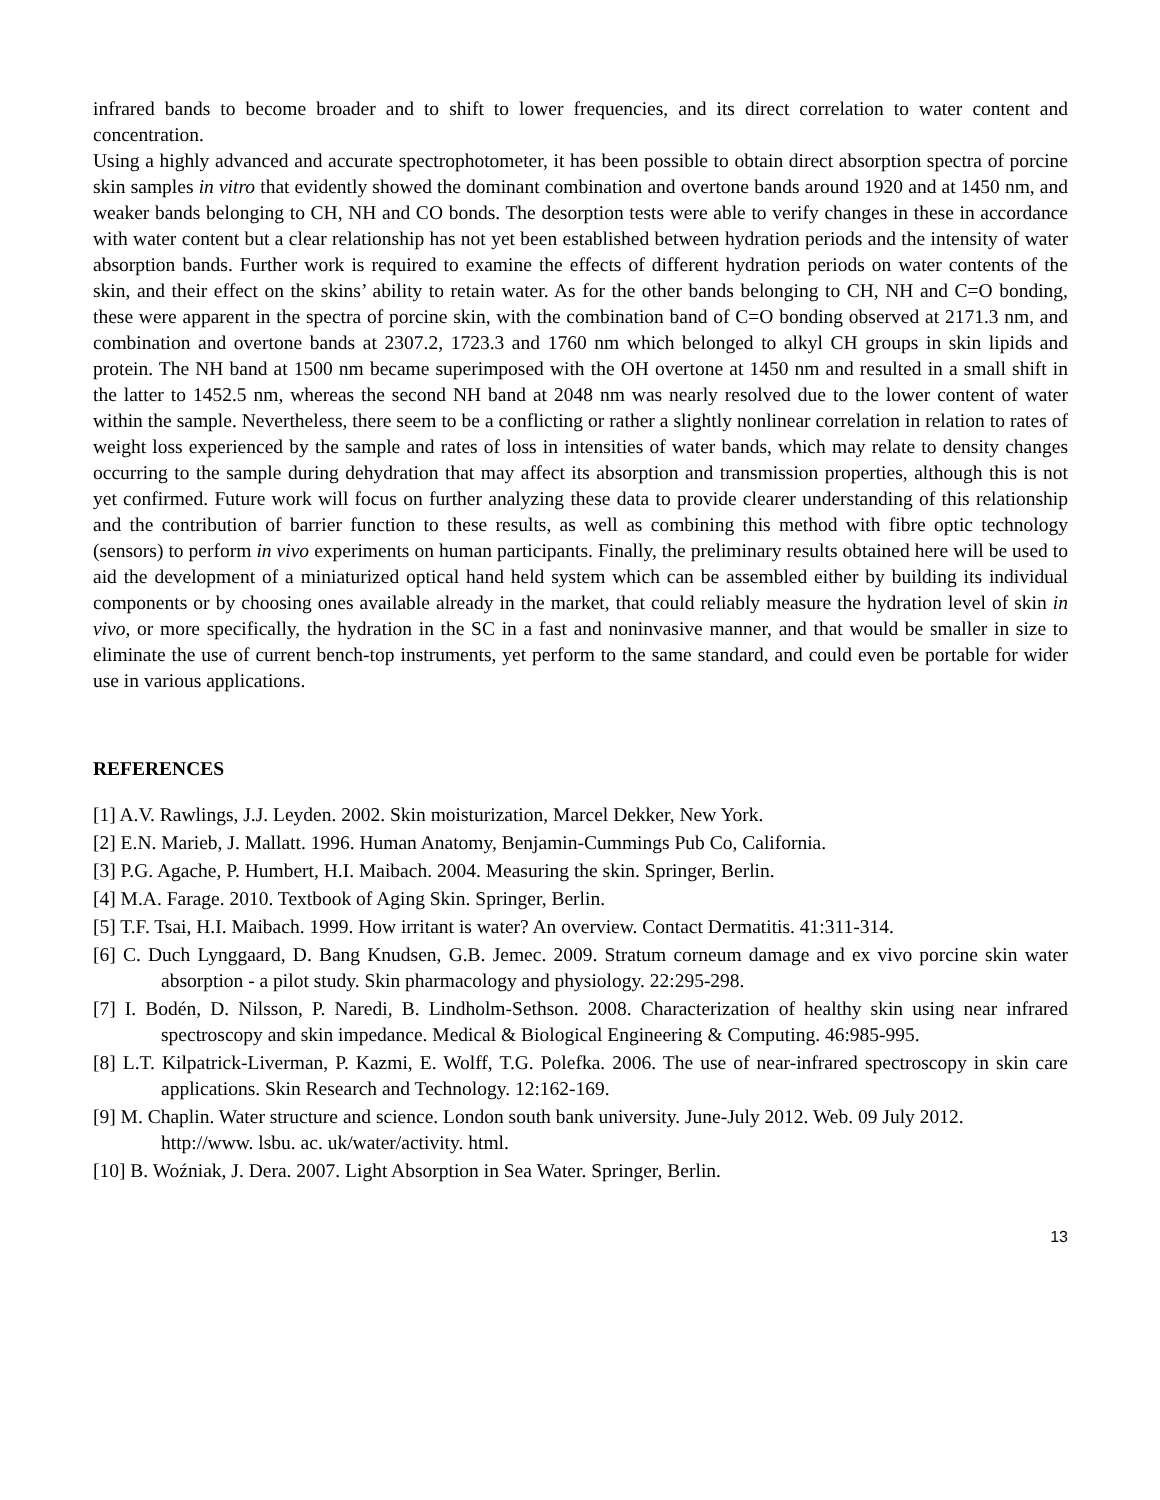infrared bands to become broader and to shift to lower frequencies, and its direct correlation to water content and concentration.
Using a highly advanced and accurate spectrophotometer, it has been possible to obtain direct absorption spectra of porcine skin samples in vitro that evidently showed the dominant combination and overtone bands around 1920 and at 1450 nm, and weaker bands belonging to CH, NH and CO bonds. The desorption tests were able to verify changes in these in accordance with water content but a clear relationship has not yet been established between hydration periods and the intensity of water absorption bands. Further work is required to examine the effects of different hydration periods on water contents of the skin, and their effect on the skins’ ability to retain water. As for the other bands belonging to CH, NH and C=O bonding, these were apparent in the spectra of porcine skin, with the combination band of C=O bonding observed at 2171.3 nm, and combination and overtone bands at 2307.2, 1723.3 and 1760 nm which belonged to alkyl CH groups in skin lipids and protein. The NH band at 1500 nm became superimposed with the OH overtone at 1450 nm and resulted in a small shift in the latter to 1452.5 nm, whereas the second NH band at 2048 nm was nearly resolved due to the lower content of water within the sample. Nevertheless, there seem to be a conflicting or rather a slightly nonlinear correlation in relation to rates of weight loss experienced by the sample and rates of loss in intensities of water bands, which may relate to density changes occurring to the sample during dehydration that may affect its absorption and transmission properties, although this is not yet confirmed. Future work will focus on further analyzing these data to provide clearer understanding of this relationship and the contribution of barrier function to these results, as well as combining this method with fibre optic technology (sensors) to perform in vivo experiments on human participants. Finally, the preliminary results obtained here will be used to aid the development of a miniaturized optical hand held system which can be assembled either by building its individual components or by choosing ones available already in the market, that could reliably measure the hydration level of skin in vivo, or more specifically, the hydration in the SC in a fast and noninvasive manner, and that would be smaller in size to eliminate the use of current bench-top instruments, yet perform to the same standard, and could even be portable for wider use in various applications.
REFERENCES
[1] A.V. Rawlings, J.J. Leyden. 2002. Skin moisturization, Marcel Dekker, New York.
[2] E.N. Marieb, J. Mallatt. 1996. Human Anatomy, Benjamin-Cummings Pub Co, California.
[3] P.G. Agache, P. Humbert, H.I. Maibach. 2004. Measuring the skin. Springer, Berlin.
[4] M.A. Farage. 2010. Textbook of Aging Skin. Springer, Berlin.
[5] T.F. Tsai, H.I. Maibach. 1999. How irritant is water? An overview. Contact Dermatitis. 41:311-314.
[6] C. Duch Lynggaard, D. Bang Knudsen, G.B. Jemec. 2009. Stratum corneum damage and ex vivo porcine skin water absorption - a pilot study. Skin pharmacology and physiology. 22:295-298.
[7] I. Bodén, D. Nilsson, P. Naredi, B. Lindholm-Sethson. 2008. Characterization of healthy skin using near infrared spectroscopy and skin impedance. Medical & Biological Engineering & Computing. 46:985-995.
[8] L.T. Kilpatrick-Liverman, P. Kazmi, E. Wolff, T.G. Polefka. 2006. The use of near-infrared spectroscopy in skin care applications. Skin Research and Technology. 12:162-169.
[9] M. Chaplin. Water structure and science. London south bank university. June-July 2012. Web. 09 July 2012.
http://www. lsbu. ac. uk/water/activity. html.
[10] B. Woźniak, J. Dera. 2007. Light Absorption in Sea Water. Springer, Berlin.
13